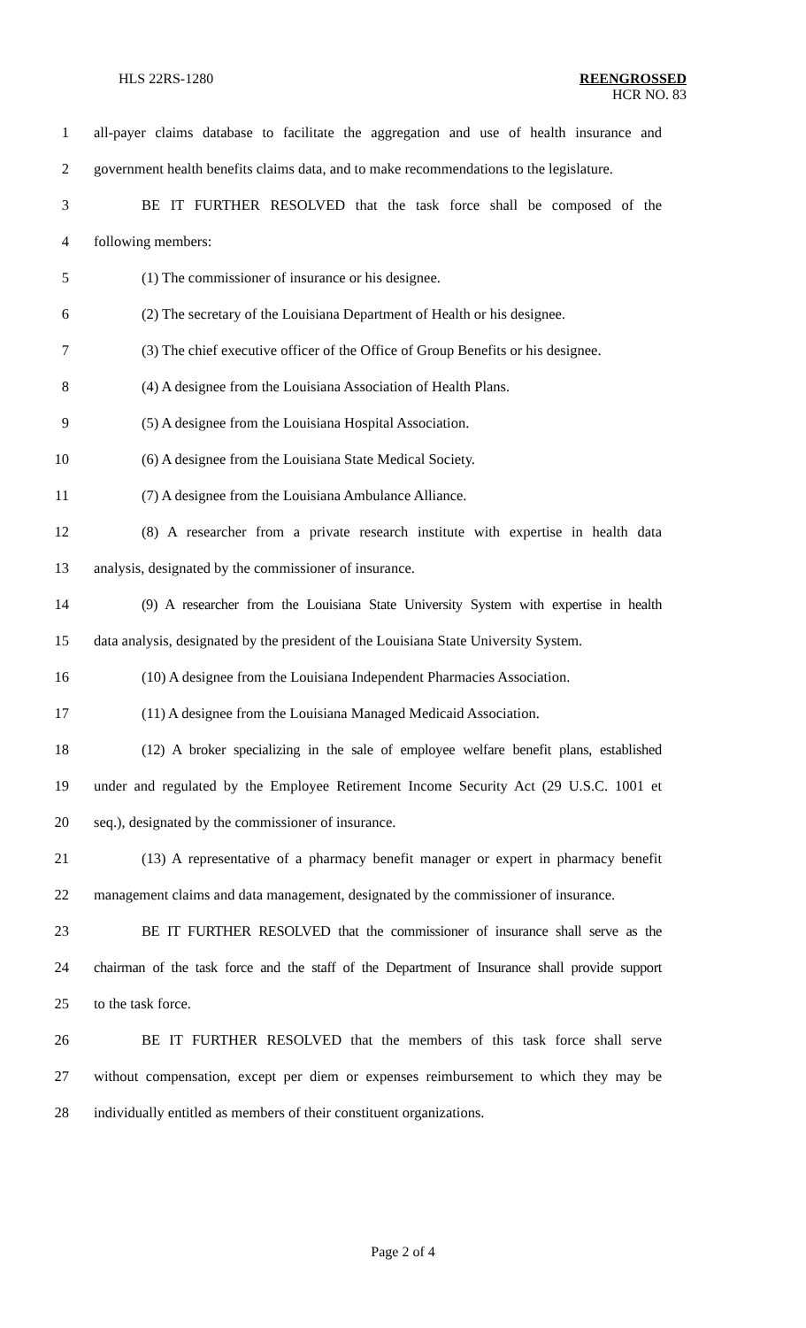HLS 22RS-1280
REENGROSSED
HCR NO. 83
1 all-payer claims database to facilitate the aggregation and use of health insurance and
2 government health benefits claims data, and to make recommendations to the legislature.
3 BE IT FURTHER RESOLVED that the task force shall be composed of the
4 following members:
5 (1) The commissioner of insurance or his designee.
6 (2) The secretary of the Louisiana Department of Health or his designee.
7 (3) The chief executive officer of the Office of Group Benefits or his designee.
8 (4) A designee from the Louisiana Association of Health Plans.
9 (5) A designee from the Louisiana Hospital Association.
10 (6) A designee from the Louisiana State Medical Society.
11 (7) A designee from the Louisiana Ambulance Alliance.
12 (8) A researcher from a private research institute with expertise in health data
13 analysis, designated by the commissioner of insurance.
14 (9) A researcher from the Louisiana State University System with expertise in health
15 data analysis, designated by the president of the Louisiana State University System.
16 (10) A designee from the Louisiana Independent Pharmacies Association.
17 (11) A designee from the Louisiana Managed Medicaid Association.
18 (12) A broker specializing in the sale of employee welfare benefit plans, established
19 under and regulated by the Employee Retirement Income Security Act (29 U.S.C. 1001 et
20 seq.), designated by the commissioner of insurance.
21 (13) A representative of a pharmacy benefit manager or expert in pharmacy benefit
22 management claims and data management, designated by the commissioner of insurance.
23 BE IT FURTHER RESOLVED that the commissioner of insurance shall serve as the
24 chairman of the task force and the staff of the Department of Insurance shall provide support
25 to the task force.
26 BE IT FURTHER RESOLVED that the members of this task force shall serve
27 without compensation, except per diem or expenses reimbursement to which they may be
28 individually entitled as members of their constituent organizations.
Page 2 of 4